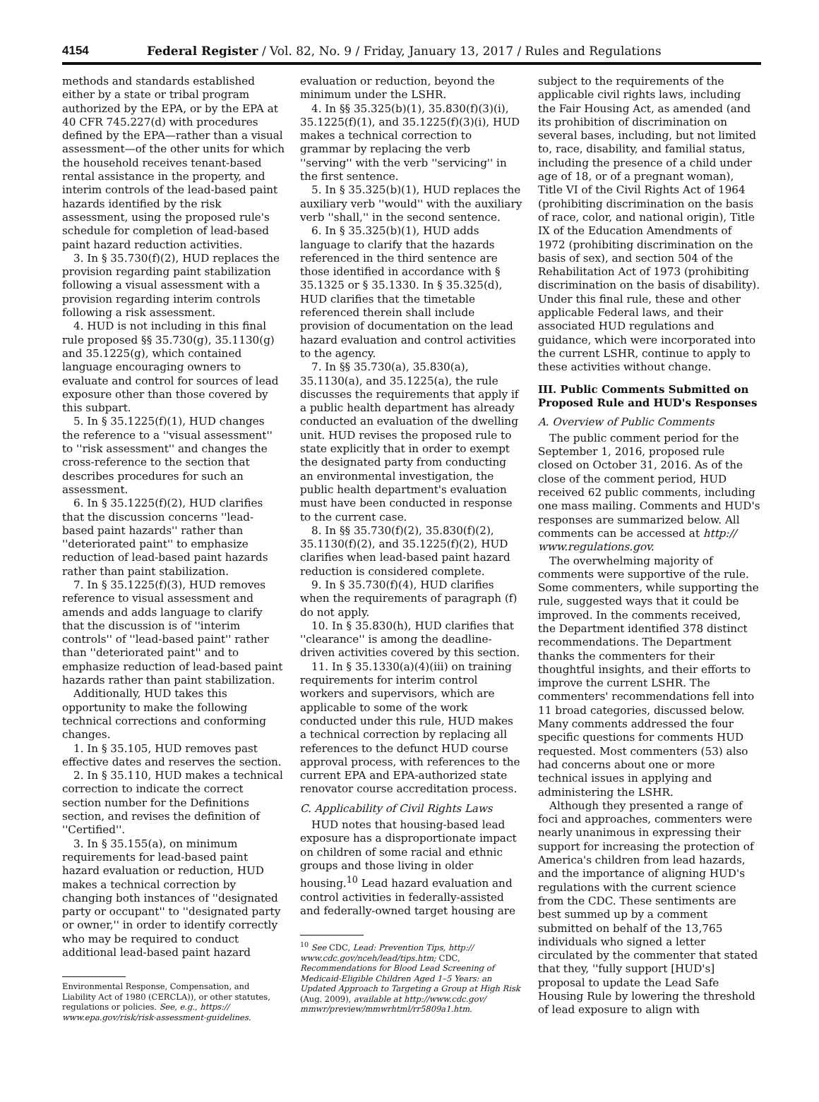4154 Federal Register / Vol. 82, No. 9 / Friday, January 13, 2017 / Rules and Regulations
methods and standards established either by a state or tribal program authorized by the EPA, or by the EPA at 40 CFR 745.227(d) with procedures defined by the EPA—rather than a visual assessment—of the other units for which the household receives tenant-based rental assistance in the property, and interim controls of the lead-based paint hazards identified by the risk assessment, using the proposed rule's schedule for completion of lead-based paint hazard reduction activities.
3. In § 35.730(f)(2), HUD replaces the provision regarding paint stabilization following a visual assessment with a provision regarding interim controls following a risk assessment.
4. HUD is not including in this final rule proposed §§ 35.730(g), 35.1130(g) and 35.1225(g), which contained language encouraging owners to evaluate and control for sources of lead exposure other than those covered by this subpart.
5. In § 35.1225(f)(1), HUD changes the reference to a ''visual assessment'' to ''risk assessment'' and changes the cross-reference to the section that describes procedures for such an assessment.
6. In § 35.1225(f)(2), HUD clarifies that the discussion concerns ''lead-based paint hazards'' rather than ''deteriorated paint'' to emphasize reduction of lead-based paint hazards rather than paint stabilization.
7. In § 35.1225(f)(3), HUD removes reference to visual assessment and amends and adds language to clarify that the discussion is of ''interim controls'' of ''lead-based paint'' rather than ''deteriorated paint'' and to emphasize reduction of lead-based paint hazards rather than paint stabilization.
Additionally, HUD takes this opportunity to make the following technical corrections and conforming changes.
1. In § 35.105, HUD removes past effective dates and reserves the section.
2. In § 35.110, HUD makes a technical correction to indicate the correct section number for the Definitions section, and revises the definition of ''Certified''.
3. In § 35.155(a), on minimum requirements for lead-based paint hazard evaluation or reduction, HUD makes a technical correction by changing both instances of ''designated party or occupant'' to ''designated party or owner,'' in order to identify correctly who may be required to conduct additional lead-based paint hazard
Environmental Response, Compensation, and Liability Act of 1980 (CERCLA)), or other statutes, regulations or policies. See, e.g., https:// www.epa.gov/risk/risk-assessment-guidelines.
evaluation or reduction, beyond the minimum under the LSHR.
4. In §§ 35.325(b)(1), 35.830(f)(3)(i), 35.1225(f)(1), and 35.1225(f)(3)(i), HUD makes a technical correction to grammar by replacing the verb ''serving'' with the verb ''servicing'' in the first sentence.
5. In § 35.325(b)(1), HUD replaces the auxiliary verb ''would'' with the auxiliary verb ''shall,'' in the second sentence.
6. In § 35.325(b)(1), HUD adds language to clarify that the hazards referenced in the third sentence are those identified in accordance with § 35.1325 or § 35.1330. In § 35.325(d), HUD clarifies that the timetable referenced therein shall include provision of documentation on the lead hazard evaluation and control activities to the agency.
7. In §§ 35.730(a), 35.830(a), 35.1130(a), and 35.1225(a), the rule discusses the requirements that apply if a public health department has already conducted an evaluation of the dwelling unit. HUD revises the proposed rule to state explicitly that in order to exempt the designated party from conducting an environmental investigation, the public health department's evaluation must have been conducted in response to the current case.
8. In §§ 35.730(f)(2), 35.830(f)(2), 35.1130(f)(2), and 35.1225(f)(2), HUD clarifies when lead-based paint hazard reduction is considered complete.
9. In § 35.730(f)(4), HUD clarifies when the requirements of paragraph (f) do not apply.
10. In § 35.830(h), HUD clarifies that ''clearance'' is among the deadline-driven activities covered by this section.
11. In § 35.1330(a)(4)(iii) on training requirements for interim control workers and supervisors, which are applicable to some of the work conducted under this rule, HUD makes a technical correction by replacing all references to the defunct HUD course approval process, with references to the current EPA and EPA-authorized state renovator course accreditation process.
C. Applicability of Civil Rights Laws
HUD notes that housing-based lead exposure has a disproportionate impact on children of some racial and ethnic groups and those living in older housing.<sup>10</sup> Lead hazard evaluation and control activities in federally-assisted and federally-owned target housing are
<sup>10</sup> See CDC, Lead: Prevention Tips, http:// www.cdc.gov/nceh/lead/tips.htm; CDC, Recommendations for Blood Lead Screening of Medicaid-Eligible Children Aged 1–5 Years: an Updated Approach to Targeting a Group at High Risk (Aug. 2009), available at http://www.cdc.gov/ mmwr/preview/mmwrhtml/rr5809a1.htm.
subject to the requirements of the applicable civil rights laws, including the Fair Housing Act, as amended (and its prohibition of discrimination on several bases, including, but not limited to, race, disability, and familial status, including the presence of a child under age of 18, or of a pregnant woman), Title VI of the Civil Rights Act of 1964 (prohibiting discrimination on the basis of race, color, and national origin), Title IX of the Education Amendments of 1972 (prohibiting discrimination on the basis of sex), and section 504 of the Rehabilitation Act of 1973 (prohibiting discrimination on the basis of disability). Under this final rule, these and other applicable Federal laws, and their associated HUD regulations and guidance, which were incorporated into the current LSHR, continue to apply to these activities without change.
III. Public Comments Submitted on Proposed Rule and HUD's Responses
A. Overview of Public Comments
The public comment period for the September 1, 2016, proposed rule closed on October 31, 2016. As of the close of the comment period, HUD received 62 public comments, including one mass mailing. Comments and HUD's responses are summarized below. All comments can be accessed at http:// www.regulations.gov.
The overwhelming majority of comments were supportive of the rule. Some commenters, while supporting the rule, suggested ways that it could be improved. In the comments received, the Department identified 378 distinct recommendations. The Department thanks the commenters for their thoughtful insights, and their efforts to improve the current LSHR. The commenters' recommendations fell into 11 broad categories, discussed below. Many comments addressed the four specific questions for comments HUD requested. Most commenters (53) also had concerns about one or more technical issues in applying and administering the LSHR.
Although they presented a range of foci and approaches, commenters were nearly unanimous in expressing their support for increasing the protection of America's children from lead hazards, and the importance of aligning HUD's regulations with the current science from the CDC. These sentiments are best summed up by a comment submitted on behalf of the 13,765 individuals who signed a letter circulated by the commenter that stated that they, ''fully support [HUD's] proposal to update the Lead Safe Housing Rule by lowering the threshold of lead exposure to align with